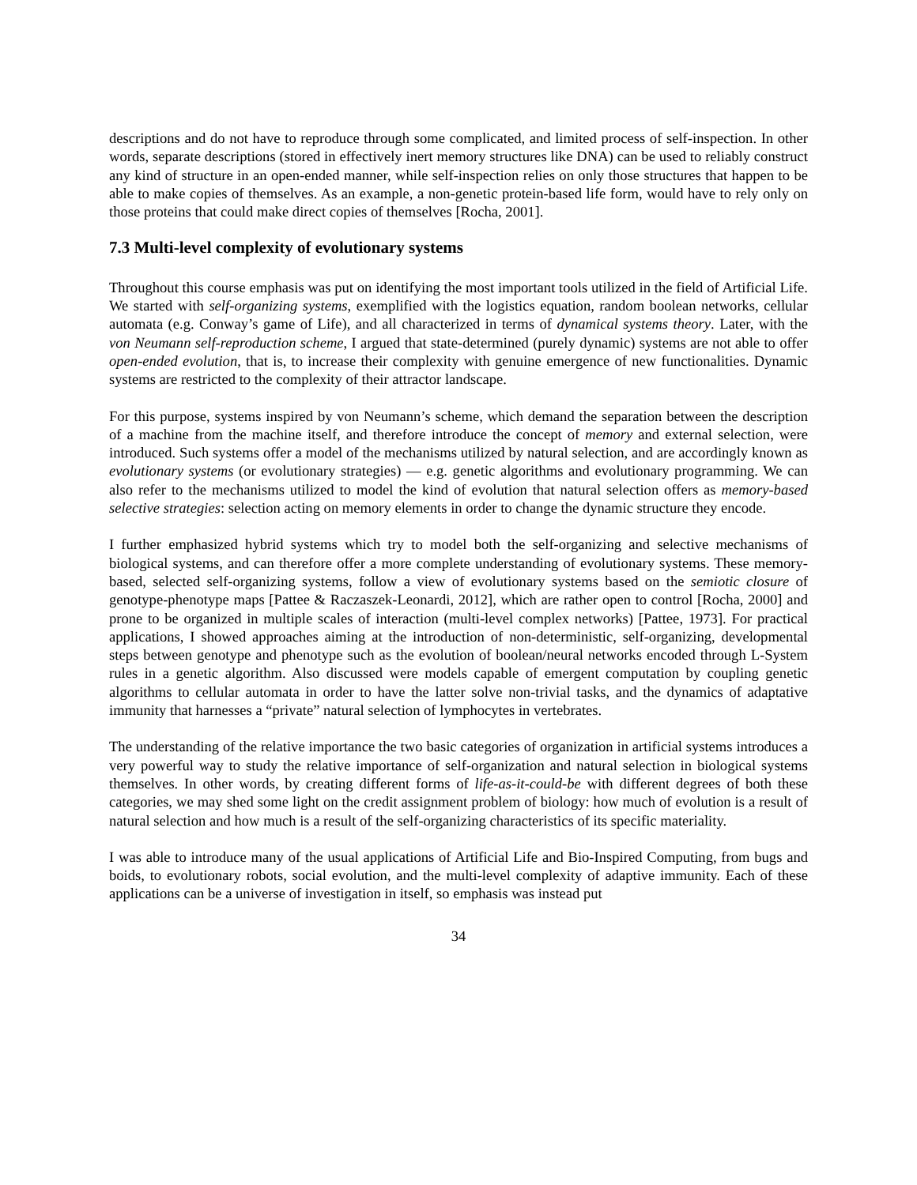descriptions and do not have to reproduce through some complicated, and limited process of self-inspection. In other words, separate descriptions (stored in effectively inert memory structures like DNA) can be used to reliably construct any kind of structure in an open-ended manner, while self-inspection relies on only those structures that happen to be able to make copies of themselves. As an example, a non-genetic protein-based life form, would have to rely only on those proteins that could make direct copies of themselves [Rocha, 2001].
7.3 Multi-level complexity of evolutionary systems
Throughout this course emphasis was put on identifying the most important tools utilized in the field of Artificial Life. We started with self-organizing systems, exemplified with the logistics equation, random boolean networks, cellular automata (e.g. Conway’s game of Life), and all characterized in terms of dynamical systems theory. Later, with the von Neumann self-reproduction scheme, I argued that state-determined (purely dynamic) systems are not able to offer open-ended evolution, that is, to increase their complexity with genuine emergence of new functionalities. Dynamic systems are restricted to the complexity of their attractor landscape.
For this purpose, systems inspired by von Neumann’s scheme, which demand the separation between the description of a machine from the machine itself, and therefore introduce the concept of memory and external selection, were introduced. Such systems offer a model of the mechanisms utilized by natural selection, and are accordingly known as evolutionary systems (or evolutionary strategies) — e.g. genetic algorithms and evolutionary programming. We can also refer to the mechanisms utilized to model the kind of evolution that natural selection offers as memory-based selective strategies: selection acting on memory elements in order to change the dynamic structure they encode.
I further emphasized hybrid systems which try to model both the self-organizing and selective mechanisms of biological systems, and can therefore offer a more complete understanding of evolutionary systems. These memory-based, selected self-organizing systems, follow a view of evolutionary systems based on the semiotic closure of genotype-phenotype maps [Pattee & Raczaszek-Leonardi, 2012], which are rather open to control [Rocha, 2000] and prone to be organized in multiple scales of interaction (multi-level complex networks) [Pattee, 1973]. For practical applications, I showed approaches aiming at the introduction of non-deterministic, self-organizing, developmental steps between genotype and phenotype such as the evolution of boolean/neural networks encoded through L-System rules in a genetic algorithm. Also discussed were models capable of emergent computation by coupling genetic algorithms to cellular automata in order to have the latter solve non-trivial tasks, and the dynamics of adaptative immunity that harnesses a “private” natural selection of lymphocytes in vertebrates.
The understanding of the relative importance the two basic categories of organization in artificial systems introduces a very powerful way to study the relative importance of self-organization and natural selection in biological systems themselves. In other words, by creating different forms of life-as-it-could-be with different degrees of both these categories, we may shed some light on the credit assignment problem of biology: how much of evolution is a result of natural selection and how much is a result of the self-organizing characteristics of its specific materiality.
I was able to introduce many of the usual applications of Artificial Life and Bio-Inspired Computing, from bugs and boids, to evolutionary robots, social evolution, and the multi-level complexity of adaptive immunity. Each of these applications can be a universe of investigation in itself, so emphasis was instead put
34